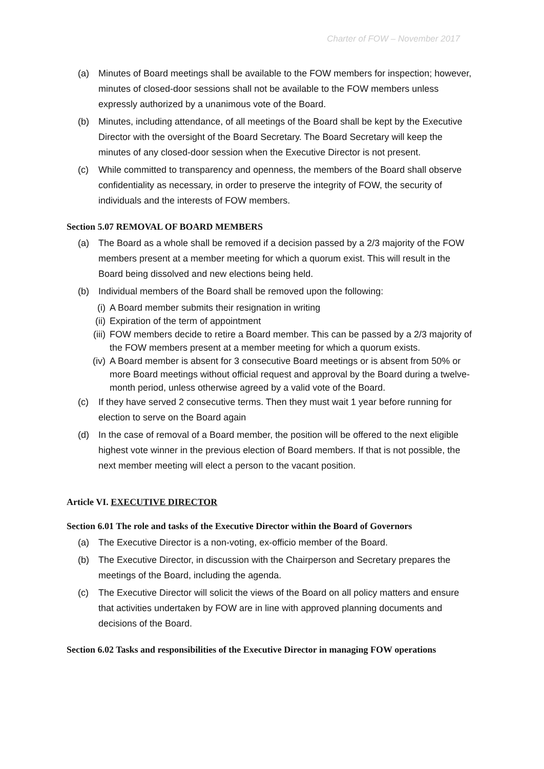Charter of FOW – November 2017
(a) Minutes of Board meetings shall be available to the FOW members for inspection; however, minutes of closed-door sessions shall not be available to the FOW members unless expressly authorized by a unanimous vote of the Board.
(b) Minutes, including attendance, of all meetings of the Board shall be kept by the Executive Director with the oversight of the Board Secretary. The Board Secretary will keep the minutes of any closed-door session when the Executive Director is not present.
(c) While committed to transparency and openness, the members of the Board shall observe confidentiality as necessary, in order to preserve the integrity of FOW, the security of individuals and the interests of FOW members.
Section 5.07 REMOVAL OF BOARD MEMBERS
(a) The Board as a whole shall be removed if a decision passed by a 2/3 majority of the FOW members present at a member meeting for which a quorum exist. This will result in the Board being dissolved and new elections being held.
(b) Individual members of the Board shall be removed upon the following:
(i) A Board member submits their resignation in writing
(ii) Expiration of the term of appointment
(iii) FOW members decide to retire a Board member. This can be passed by a 2/3 majority of the FOW members present at a member meeting for which a quorum exists.
(iv) A Board member is absent for 3 consecutive Board meetings or is absent from 50% or more Board meetings without official request and approval by the Board during a twelve-month period, unless otherwise agreed by a valid vote of the Board.
(c) If they have served 2 consecutive terms. Then they must wait 1 year before running for election to serve on the Board again
(d) In the case of removal of a Board member, the position will be offered to the next eligible highest vote winner in the previous election of Board members. If that is not possible, the next member meeting will elect a person to the vacant position.
Article VI. EXECUTIVE DIRECTOR
Section 6.01 The role and tasks of the Executive Director within the Board of Governors
(a) The Executive Director is a non-voting, ex-officio member of the Board.
(b) The Executive Director, in discussion with the Chairperson and Secretary prepares the meetings of the Board, including the agenda.
(c) The Executive Director will solicit the views of the Board on all policy matters and ensure that activities undertaken by FOW are in line with approved planning documents and decisions of the Board.
Section 6.02 Tasks and responsibilities of the Executive Director in managing FOW operations